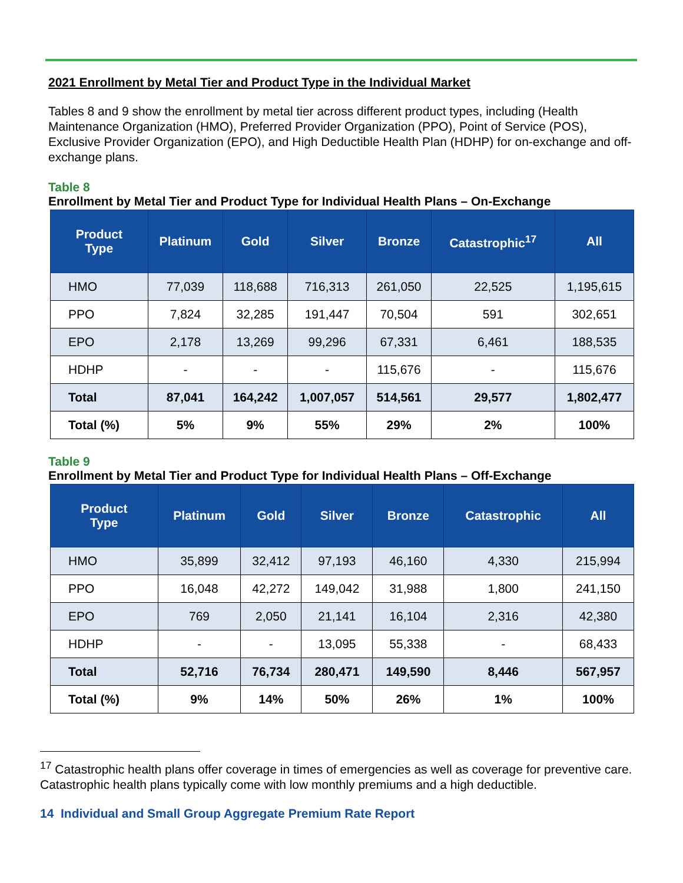2021 Enrollment by Metal Tier and Product Type in the Individual Market
Tables 8 and 9 show the enrollment by metal tier across different product types, including (Health Maintenance Organization (HMO), Preferred Provider Organization (PPO), Point of Service (POS), Exclusive Provider Organization (EPO), and High Deductible Health Plan (HDHP) for on-exchange and off-exchange plans.
Table 8
Enrollment by Metal Tier and Product Type for Individual Health Plans – On-Exchange
| Product Type | Platinum | Gold | Silver | Bronze | Catastrophic<sup>17</sup> | All |
| --- | --- | --- | --- | --- | --- | --- |
| HMO | 77,039 | 118,688 | 716,313 | 261,050 | 22,525 | 1,195,615 |
| PPO | 7,824 | 32,285 | 191,447 | 70,504 | 591 | 302,651 |
| EPO | 2,178 | 13,269 | 99,296 | 67,331 | 6,461 | 188,535 |
| HDHP | - | - | - | 115,676 | - | 115,676 |
| Total | 87,041 | 164,242 | 1,007,057 | 514,561 | 29,577 | 1,802,477 |
| Total (%) | 5% | 9% | 55% | 29% | 2% | 100% |
Table 9
Enrollment by Metal Tier and Product Type for Individual Health Plans – Off-Exchange
| Product Type | Platinum | Gold | Silver | Bronze | Catastrophic | All |
| --- | --- | --- | --- | --- | --- | --- |
| HMO | 35,899 | 32,412 | 97,193 | 46,160 | 4,330 | 215,994 |
| PPO | 16,048 | 42,272 | 149,042 | 31,988 | 1,800 | 241,150 |
| EPO | 769 | 2,050 | 21,141 | 16,104 | 2,316 | 42,380 |
| HDHP | - | - | 13,095 | 55,338 | - | 68,433 |
| Total | 52,716 | 76,734 | 280,471 | 149,590 | 8,446 | 567,957 |
| Total (%) | 9% | 14% | 50% | 26% | 1% | 100% |
<sup>17</sup> Catastrophic health plans offer coverage in times of emergencies as well as coverage for preventive care. Catastrophic health plans typically come with low monthly premiums and a high deductible.
14 Individual and Small Group Aggregate Premium Rate Report